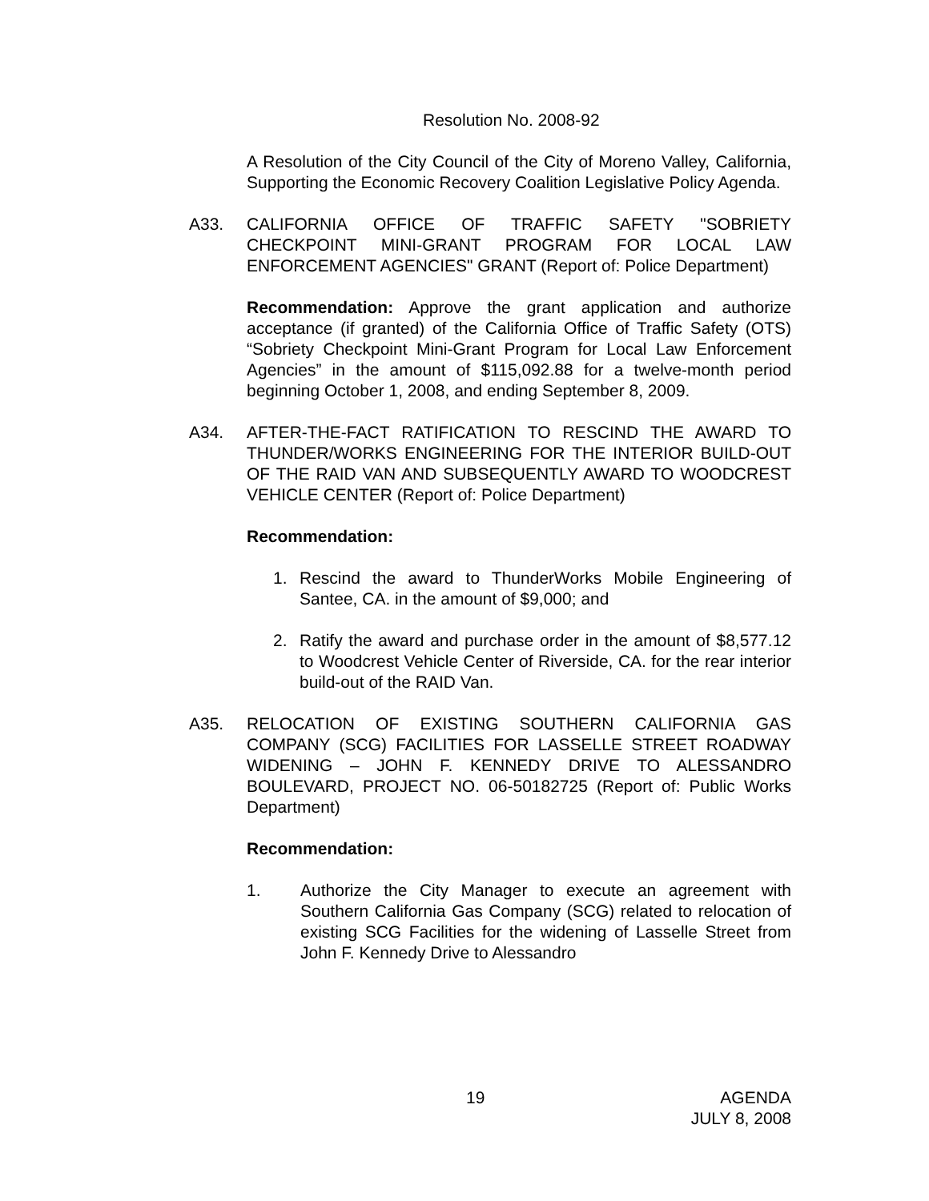Resolution No. 2008-92
A Resolution of the City Council of the City of Moreno Valley, California, Supporting the Economic Recovery Coalition Legislative Policy Agenda.
A33. CALIFORNIA OFFICE OF TRAFFIC SAFETY "SOBRIETY CHECKPOINT MINI-GRANT PROGRAM FOR LOCAL LAW ENFORCEMENT AGENCIES" GRANT (Report of: Police Department)
Recommendation: Approve the grant application and authorize acceptance (if granted) of the California Office of Traffic Safety (OTS) “Sobriety Checkpoint Mini-Grant Program for Local Law Enforcement Agencies” in the amount of $115,092.88 for a twelve-month period beginning October 1, 2008, and ending September 8, 2009.
A34. AFTER-THE-FACT RATIFICATION TO RESCIND THE AWARD TO THUNDER/WORKS ENGINEERING FOR THE INTERIOR BUILD-OUT OF THE RAID VAN AND SUBSEQUENTLY AWARD TO WOODCREST VEHICLE CENTER (Report of: Police Department)
Recommendation:
1. Rescind the award to ThunderWorks Mobile Engineering of Santee, CA. in the amount of $9,000; and
2. Ratify the award and purchase order in the amount of $8,577.12 to Woodcrest Vehicle Center of Riverside, CA. for the rear interior build-out of the RAID Van.
A35. RELOCATION OF EXISTING SOUTHERN CALIFORNIA GAS COMPANY (SCG) FACILITIES FOR LASSELLE STREET ROADWAY WIDENING – JOHN F. KENNEDY DRIVE TO ALESSANDRO BOULEVARD, PROJECT NO. 06-50182725 (Report of: Public Works Department)
Recommendation:
1. Authorize the City Manager to execute an agreement with Southern California Gas Company (SCG) related to relocation of existing SCG Facilities for the widening of Lasselle Street from John F. Kennedy Drive to Alessandro
19 AGENDA
JULY 8, 2008